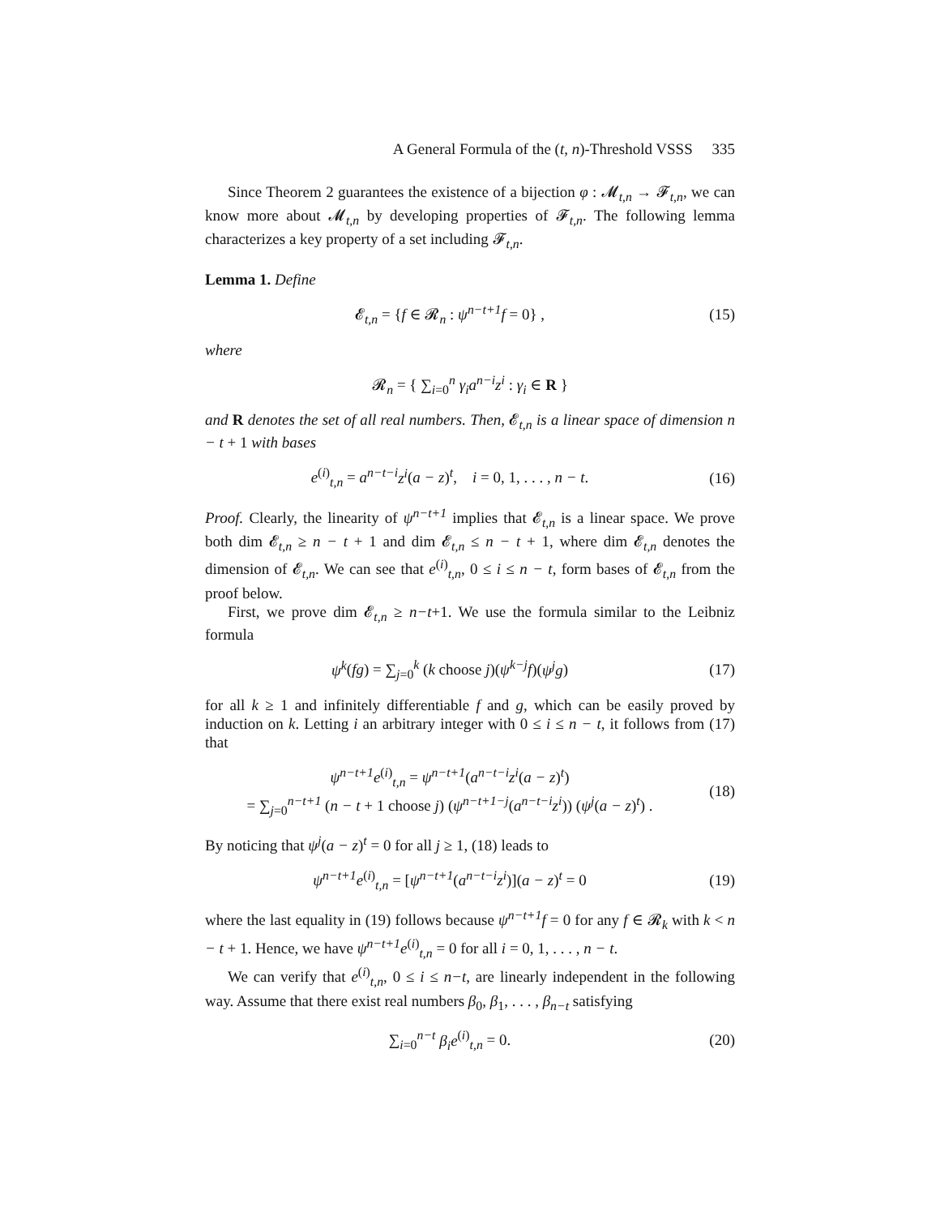A General Formula of the (t, n)-Threshold VSSS 335
Since Theorem 2 guarantees the existence of a bijection φ : 𝓜<sub>t,n</sub> → 𝓕<sub>t,n</sub>, we can know more about 𝓜<sub>t,n</sub> by developing properties of 𝓕<sub>t,n</sub>. The following lemma characterizes a key property of a set including 𝓕<sub>t,n</sub>.
Lemma 1. Define
𝓔<sub>t,n</sub> = {f ∈ 𝓡<sub>n</sub> : ψ<sup>n−t+1</sup>f = 0} ,
(15)
where
𝓡<sub>n</sub> = { ∑<sub>i=0</sub><sup>n</sup> γ<sub>i</sub>a<sup>n−i</sup>z<sup>i</sup> : γ<sub>i</sub> ∈ R }
and R denotes the set of all real numbers. Then, 𝓔<sub>t,n</sub> is a linear space of dimension n − t + 1 with bases
e<sup>(i)</sup><sub>t,n</sub> = a<sup>n−t−i</sup>z<sup>i</sup>(a − z)<sup>t</sup>, i = 0, 1, . . . , n − t.
(16)
Proof. Clearly, the linearity of ψ<sup>n−t+1</sup> implies that 𝓔<sub>t,n</sub> is a linear space. We prove both dim 𝓔<sub>t,n</sub> ≥ n − t + 1 and dim 𝓔<sub>t,n</sub> ≤ n − t + 1, where dim 𝓔<sub>t,n</sub> denotes the dimension of 𝓔<sub>t,n</sub>. We can see that e<sup>(i)</sup><sub>t,n</sub>, 0 ≤ i ≤ n − t, form bases of 𝓔<sub>t,n</sub> from the proof below.
First, we prove dim 𝓔<sub>t,n</sub> ≥ n−t+1. We use the formula similar to the Leibniz formula
ψ<sup>k</sup>(fg) = ∑<sub>j=0</sub><sup>k</sup> (k choose j)(ψ<sup>k−j</sup>f)(ψ<sup>j</sup>g)
(17)
for all k ≥ 1 and infinitely differentiable f and g, which can be easily proved by induction on k. Letting i an arbitrary integer with 0 ≤ i ≤ n − t, it follows from (17) that
ψ<sup>n−t+1</sup>e<sup>(i)</sup><sub>t,n</sub> = ψ<sup>n−t+1</sup>(a<sup>n−t−i</sup>z<sup>i</sup>(a − z)<sup>t</sup>)
= ∑<sub>j=0</sub><sup>n−t+1</sup> (n − t + 1 choose j) (ψ<sup>n−t+1−j</sup>(a<sup>n−t−i</sup>z<sup>i</sup>)) (ψ<sup>j</sup>(a − z)<sup>t</sup>) .
(18)
By noticing that ψ<sup>j</sup>(a − z)<sup>t</sup> = 0 for all j ≥ 1, (18) leads to
ψ<sup>n−t+1</sup>e<sup>(i)</sup><sub>t,n</sub> = [ψ<sup>n−t+1</sup>(a<sup>n−t−i</sup>z<sup>i</sup>)](a − z)<sup>t</sup> = 0
(19)
where the last equality in (19) follows because ψ<sup>n−t+1</sup>f = 0 for any f ∈ 𝓡<sub>k</sub> with k < n − t + 1. Hence, we have ψ<sup>n−t+1</sup>e<sup>(i)</sup><sub>t,n</sub> = 0 for all i = 0, 1, . . . , n − t.
We can verify that e<sup>(i)</sup><sub>t,n</sub>, 0 ≤ i ≤ n−t, are linearly independent in the following way. Assume that there exist real numbers β<sub>0</sub>, β<sub>1</sub>, . . . , β<sub>n−t</sub> satisfying
∑<sub>i=0</sub><sup>n−t</sup> β<sub>i</sub>e<sup>(i)</sup><sub>t,n</sub> = 0. (20)